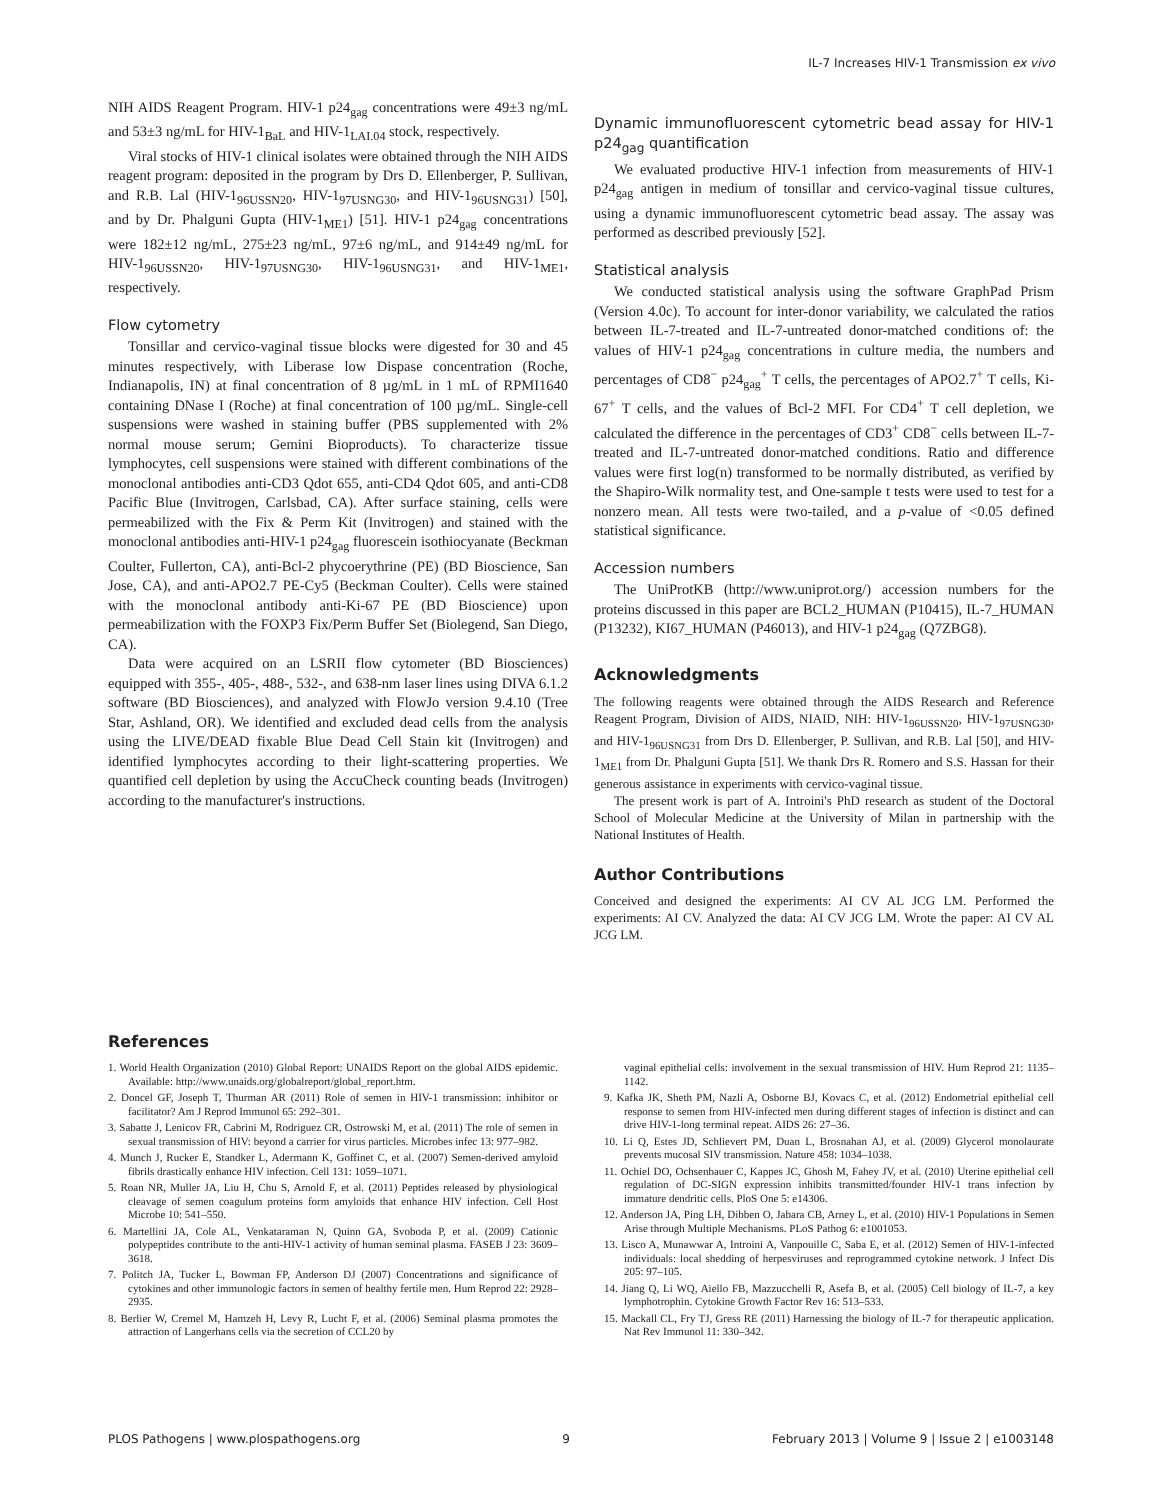IL-7 Increases HIV-1 Transmission ex vivo
NIH AIDS Reagent Program. HIV-1 p24<sub>gag</sub> concentrations were 49±3 ng/mL and 53±3 ng/mL for HIV-1<sub>BaL</sub> and HIV-1<sub>LAI.04</sub> stock, respectively.
Viral stocks of HIV-1 clinical isolates were obtained through the NIH AIDS reagent program: deposited in the program by Drs D. Ellenberger, P. Sullivan, and R.B. Lal (HIV-1<sub>96USSN20</sub>, HIV-1<sub>97USNG30</sub>, and HIV-1<sub>96USNG31</sub>) [50], and by Dr. Phalguni Gupta (HIV-1<sub>ME1</sub>) [51]. HIV-1 p24<sub>gag</sub> concentrations were 182±12 ng/mL, 275±23 ng/mL, 97±6 ng/mL, and 914±49 ng/mL for HIV-1<sub>96USSN20</sub>, HIV-1<sub>97USNG30</sub>, HIV-1<sub>96USNG31</sub>, and HIV-1<sub>ME1</sub>, respectively.
Flow cytometry
Tonsillar and cervico-vaginal tissue blocks were digested for 30 and 45 minutes respectively, with Liberase low Dispase concentration (Roche, Indianapolis, IN) at final concentration of 8 µg/mL in 1 mL of RPMI1640 containing DNase I (Roche) at final concentration of 100 µg/mL. Single-cell suspensions were washed in staining buffer (PBS supplemented with 2% normal mouse serum; Gemini Bioproducts). To characterize tissue lymphocytes, cell suspensions were stained with different combinations of the monoclonal antibodies anti-CD3 Qdot 655, anti-CD4 Qdot 605, and anti-CD8 Pacific Blue (Invitrogen, Carlsbad, CA). After surface staining, cells were permeabilized with the Fix & Perm Kit (Invitrogen) and stained with the monoclonal antibodies anti-HIV-1 p24<sub>gag</sub> fluorescein isothiocyanate (Beckman Coulter, Fullerton, CA), anti-Bcl-2 phycoerythrine (PE) (BD Bioscience, San Jose, CA), and anti-APO2.7 PE-Cy5 (Beckman Coulter). Cells were stained with the monoclonal antibody anti-Ki-67 PE (BD Bioscience) upon permeabilization with the FOXP3 Fix/Perm Buffer Set (Biolegend, San Diego, CA).
Data were acquired on an LSRII flow cytometer (BD Biosciences) equipped with 355-, 405-, 488-, 532-, and 638-nm laser lines using DIVA 6.1.2 software (BD Biosciences), and analyzed with FlowJo version 9.4.10 (Tree Star, Ashland, OR). We identified and excluded dead cells from the analysis using the LIVE/DEAD fixable Blue Dead Cell Stain kit (Invitrogen) and identified lymphocytes according to their light-scattering properties. We quantified cell depletion by using the AccuCheck counting beads (Invitrogen) according to the manufacturer's instructions.
Dynamic immunofluorescent cytometric bead assay for HIV-1 p24<sub>gag</sub> quantification
We evaluated productive HIV-1 infection from measurements of HIV-1 p24<sub>gag</sub> antigen in medium of tonsillar and cervico-vaginal tissue cultures, using a dynamic immunofluorescent cytometric bead assay. The assay was performed as described previously [52].
Statistical analysis
We conducted statistical analysis using the software GraphPad Prism (Version 4.0c). To account for inter-donor variability, we calculated the ratios between IL-7-treated and IL-7-untreated donor-matched conditions of: the values of HIV-1 p24<sub>gag</sub> concentrations in culture media, the numbers and percentages of CD8<sup>−</sup> p24<sub>gag</sub><sup>+</sup> T cells, the percentages of APO2.7<sup>+</sup> T cells, Ki-67<sup>+</sup> T cells, and the values of Bcl-2 MFI. For CD4<sup>+</sup> T cell depletion, we calculated the difference in the percentages of CD3<sup>+</sup> CD8<sup>−</sup> cells between IL-7-treated and IL-7-untreated donor-matched conditions. Ratio and difference values were first log(n) transformed to be normally distributed, as verified by the Shapiro-Wilk normality test, and One-sample t tests were used to test for a nonzero mean. All tests were two-tailed, and a p-value of <0.05 defined statistical significance.
Accession numbers
The UniProtKB (http://www.uniprot.org/) accession numbers for the proteins discussed in this paper are BCL2_HUMAN (P10415), IL-7_HUMAN (P13232), KI67_HUMAN (P46013), and HIV-1 p24<sub>gag</sub> (Q7ZBG8).
Acknowledgments
The following reagents were obtained through the AIDS Research and Reference Reagent Program, Division of AIDS, NIAID, NIH: HIV-1<sub>96USSN20</sub>, HIV-1<sub>97USNG30</sub>, and HIV-1<sub>96USNG31</sub> from Drs D. Ellenberger, P. Sullivan, and R.B. Lal [50], and HIV-1<sub>ME1</sub> from Dr. Phalguni Gupta [51]. We thank Drs R. Romero and S.S. Hassan for their generous assistance in experiments with cervico-vaginal tissue.
The present work is part of A. Introini's PhD research as student of the Doctoral School of Molecular Medicine at the University of Milan in partnership with the National Institutes of Health.
Author Contributions
Conceived and designed the experiments: AI CV AL JCG LM. Performed the experiments: AI CV. Analyzed the data: AI CV JCG LM. Wrote the paper: AI CV AL JCG LM.
References
1. World Health Organization (2010) Global Report: UNAIDS Report on the global AIDS epidemic. Available: http://www.unaids.org/globalreport/global_report.htm.
2. Doncel GF, Joseph T, Thurman AR (2011) Role of semen in HIV-1 transmission: inhibitor or facilitator? Am J Reprod Immunol 65: 292–301.
3. Sabatte J, Lenicov FR, Cabrini M, Rodriguez CR, Ostrowski M, et al. (2011) The role of semen in sexual transmission of HIV: beyond a carrier for virus particles. Microbes infec 13: 977–982.
4. Munch J, Rucker E, Standker L, Adermann K, Goffinet C, et al. (2007) Semen-derived amyloid fibrils drastically enhance HIV infection. Cell 131: 1059–1071.
5. Roan NR, Muller JA, Liu H, Chu S, Arnold F, et al. (2011) Peptides released by physiological cleavage of semen coagulum proteins form amyloids that enhance HIV infection. Cell Host Microbe 10: 541–550.
6. Martellini JA, Cole AL, Venkataraman N, Quinn GA, Svoboda P, et al. (2009) Cationic polypeptides contribute to the anti-HIV-1 activity of human seminal plasma. FASEB J 23: 3609–3618.
7. Politch JA, Tucker L, Bowman FP, Anderson DJ (2007) Concentrations and significance of cytokines and other immunologic factors in semen of healthy fertile men. Hum Reprod 22: 2928–2935.
8. Berlier W, Cremel M, Hamzeh H, Levy R, Lucht F, et al. (2006) Seminal plasma promotes the attraction of Langerhans cells via the secretion of CCL20 by
vaginal epithelial cells: involvement in the sexual transmission of HIV. Hum Reprod 21: 1135–1142.
9. Kafka JK, Sheth PM, Nazli A, Osborne BJ, Kovacs C, et al. (2012) Endometrial epithelial cell response to semen from HIV-infected men during different stages of infection is distinct and can drive HIV-1-long terminal repeat. AIDS 26: 27–36.
10. Li Q, Estes JD, Schlievert PM, Duan L, Brosnahan AJ, et al. (2009) Glycerol monolaurate prevents mucosal SIV transmission. Nature 458: 1034–1038.
11. Ochiel DO, Ochsenbauer C, Kappes JC, Ghosh M, Fahey JV, et al. (2010) Uterine epithelial cell regulation of DC-SIGN expression inhibits transmitted/founder HIV-1 trans infection by immature dendritic cells. PloS One 5: e14306.
12. Anderson JA, Ping LH, Dibben O, Jabara CB, Arney L, et al. (2010) HIV-1 Populations in Semen Arise through Multiple Mechanisms. PLoS Pathog 6: e1001053.
13. Lisco A, Munawwar A, Introini A, Vanpouille C, Saba E, et al. (2012) Semen of HIV-1-infected individuals: local shedding of herpesviruses and reprogrammed cytokine network. J Infect Dis 205: 97–105.
14. Jiang Q, Li WQ, Aiello FB, Mazzucchelli R, Asefa B, et al. (2005) Cell biology of IL-7, a key lymphotrophin. Cytokine Growth Factor Rev 16: 513–533.
15. Mackall CL, Fry TJ, Gress RE (2011) Harnessing the biology of IL-7 for therapeutic application. Nat Rev Immunol 11: 330–342.
PLOS Pathogens | www.plospathogens.org 9 February 2013 | Volume 9 | Issue 2 | e1003148